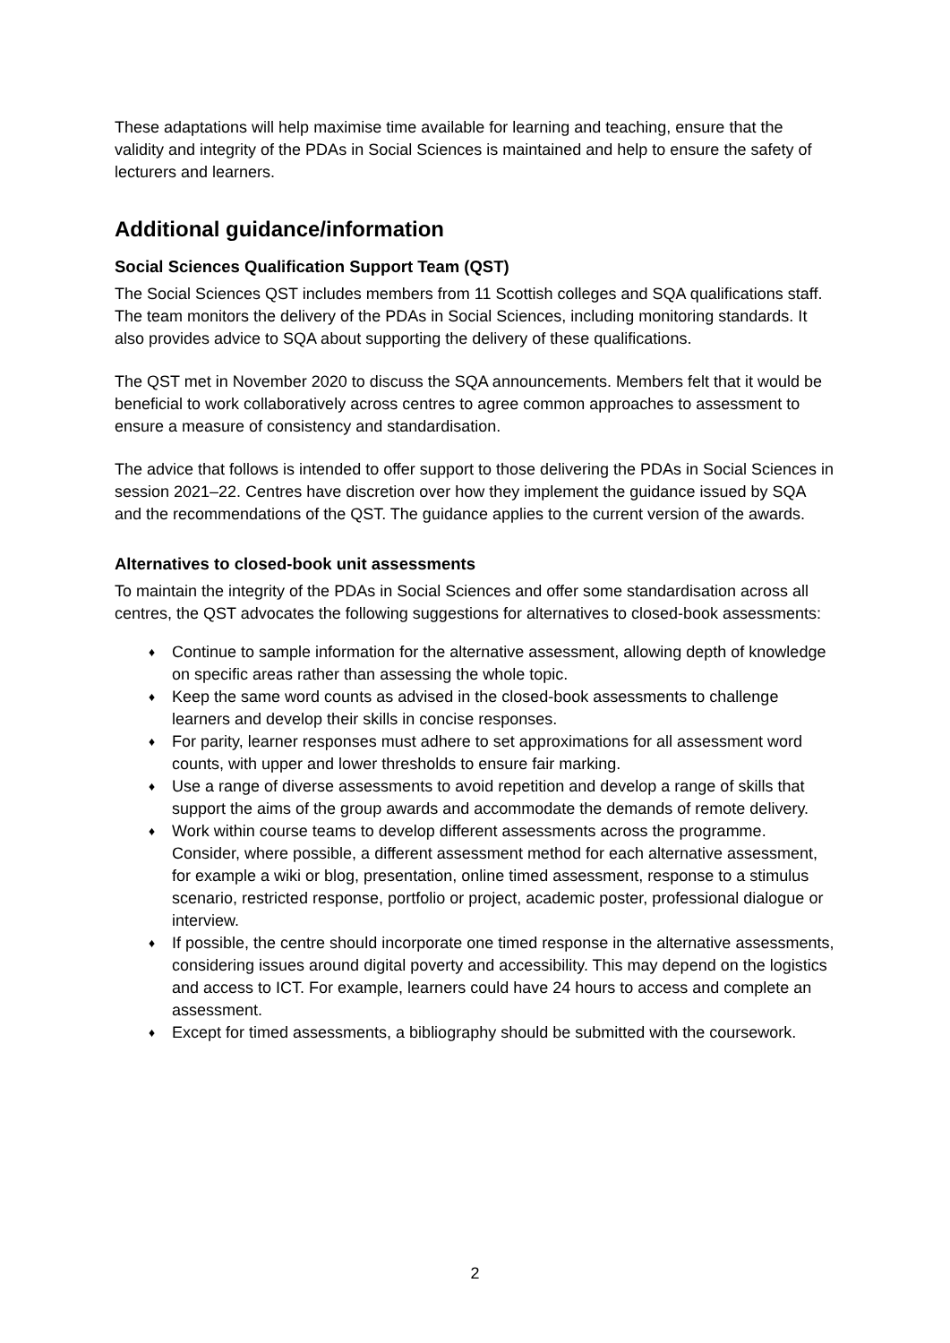These adaptations will help maximise time available for learning and teaching, ensure that the validity and integrity of the PDAs in Social Sciences is maintained and help to ensure the safety of lecturers and learners.
Additional guidance/information
Social Sciences Qualification Support Team (QST)
The Social Sciences QST includes members from 11 Scottish colleges and SQA qualifications staff. The team monitors the delivery of the PDAs in Social Sciences, including monitoring standards. It also provides advice to SQA about supporting the delivery of these qualifications.
The QST met in November 2020 to discuss the SQA announcements. Members felt that it would be beneficial to work collaboratively across centres to agree common approaches to assessment to ensure a measure of consistency and standardisation.
The advice that follows is intended to offer support to those delivering the PDAs in Social Sciences in session 2021–22. Centres have discretion over how they implement the guidance issued by SQA and the recommendations of the QST. The guidance applies to the current version of the awards.
Alternatives to closed-book unit assessments
To maintain the integrity of the PDAs in Social Sciences and offer some standardisation across all centres, the QST advocates the following suggestions for alternatives to closed-book assessments:
♦ Continue to sample information for the alternative assessment, allowing depth of knowledge on specific areas rather than assessing the whole topic.
♦ Keep the same word counts as advised in the closed-book assessments to challenge learners and develop their skills in concise responses.
♦ For parity, learner responses must adhere to set approximations for all assessment word counts, with upper and lower thresholds to ensure fair marking.
♦ Use a range of diverse assessments to avoid repetition and develop a range of skills that support the aims of the group awards and accommodate the demands of remote delivery.
♦ Work within course teams to develop different assessments across the programme. Consider, where possible, a different assessment method for each alternative assessment, for example a wiki or blog, presentation, online timed assessment, response to a stimulus scenario, restricted response, portfolio or project, academic poster, professional dialogue or interview.
♦ If possible, the centre should incorporate one timed response in the alternative assessments, considering issues around digital poverty and accessibility. This may depend on the logistics and access to ICT. For example, learners could have 24 hours to access and complete an assessment.
♦ Except for timed assessments, a bibliography should be submitted with the coursework.
2